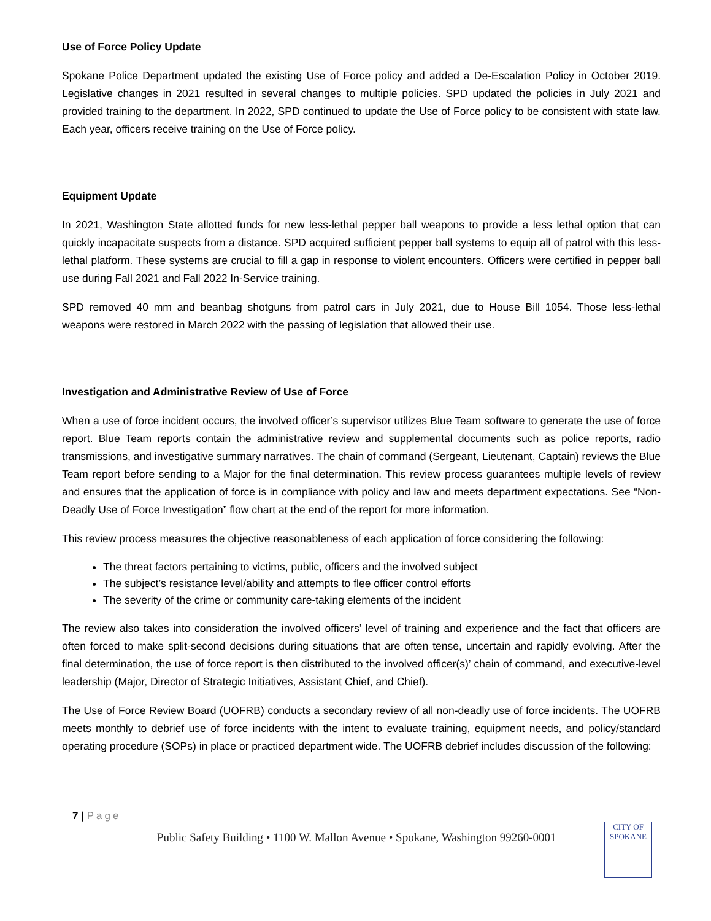Use of Force Policy Update
Spokane Police Department updated the existing Use of Force policy and added a De-Escalation Policy in October 2019. Legislative changes in 2021 resulted in several changes to multiple policies. SPD updated the policies in July 2021 and provided training to the department. In 2022, SPD continued to update the Use of Force policy to be consistent with state law. Each year, officers receive training on the Use of Force policy.
Equipment Update
In 2021, Washington State allotted funds for new less-lethal pepper ball weapons to provide a less lethal option that can quickly incapacitate suspects from a distance. SPD acquired sufficient pepper ball systems to equip all of patrol with this less-lethal platform. These systems are crucial to fill a gap in response to violent encounters. Officers were certified in pepper ball use during Fall 2021 and Fall 2022 In-Service training.
SPD removed 40 mm and beanbag shotguns from patrol cars in July 2021, due to House Bill 1054. Those less-lethal weapons were restored in March 2022 with the passing of legislation that allowed their use.
Investigation and Administrative Review of Use of Force
When a use of force incident occurs, the involved officer’s supervisor utilizes Blue Team software to generate the use of force report. Blue Team reports contain the administrative review and supplemental documents such as police reports, radio transmissions, and investigative summary narratives. The chain of command (Sergeant, Lieutenant, Captain) reviews the Blue Team report before sending to a Major for the final determination. This review process guarantees multiple levels of review and ensures that the application of force is in compliance with policy and law and meets department expectations. See “Non-Deadly Use of Force Investigation” flow chart at the end of the report for more information.
This review process measures the objective reasonableness of each application of force considering the following:
The threat factors pertaining to victims, public, officers and the involved subject
The subject’s resistance level/ability and attempts to flee officer control efforts
The severity of the crime or community care-taking elements of the incident
The review also takes into consideration the involved officers’ level of training and experience and the fact that officers are often forced to make split-second decisions during situations that are often tense, uncertain and rapidly evolving. After the final determination, the use of force report is then distributed to the involved officer(s)’ chain of command, and executive-level leadership (Major, Director of Strategic Initiatives, Assistant Chief, and Chief).
The Use of Force Review Board (UOFRB) conducts a secondary review of all non-deadly use of force incidents. The UOFRB meets monthly to debrief use of force incidents with the intent to evaluate training, equipment needs, and policy/standard operating procedure (SOPs) in place or practiced department wide. The UOFRB debrief includes discussion of the following:
7 | Page
Public Safety Building • 1100 W. Mallon Avenue • Spokane, Washington 99260-0001
CITY OF
SPOKANE